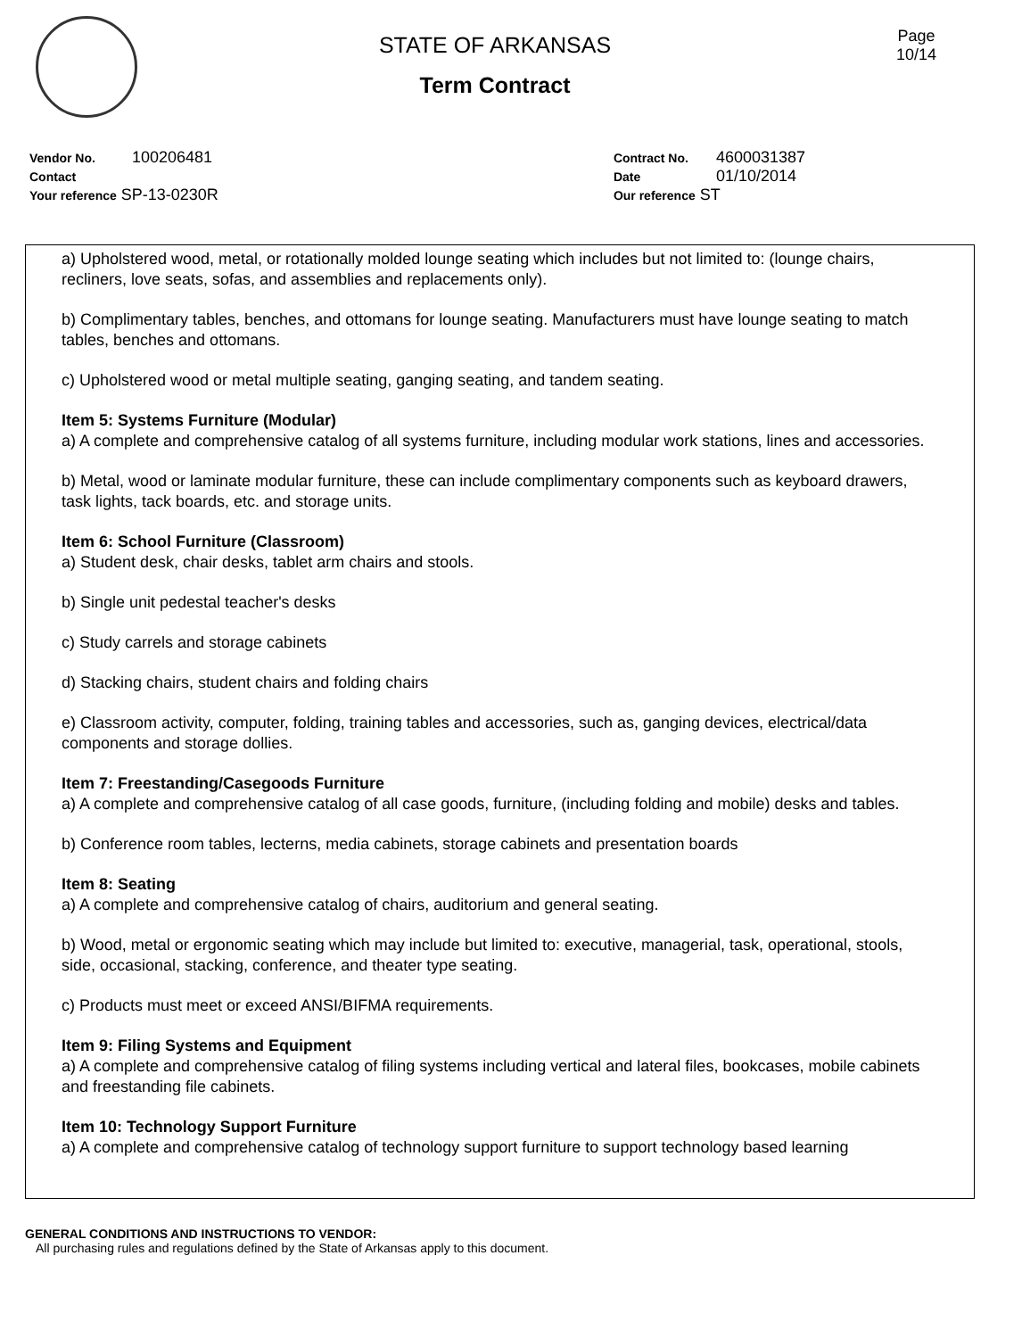STATE OF ARKANSAS
Term Contract
Page
10/14
Vendor No. 100206481
Contact
Your reference SP-13-0230R
Contract No. 4600031387
Date 01/10/2014
Our reference ST
a) Upholstered wood, metal, or rotationally molded lounge seating which includes but not limited to: (lounge chairs, recliners, love seats, sofas, and assemblies and replacements only).
b) Complimentary tables, benches, and ottomans for lounge seating. Manufacturers must have lounge seating to match tables, benches and ottomans.
c) Upholstered wood or metal multiple seating, ganging seating, and tandem seating.
Item 5: Systems Furniture (Modular)
a) A complete and comprehensive catalog of all systems furniture, including modular work stations, lines and accessories.
b) Metal, wood or laminate modular furniture, these can include complimentary components such as keyboard drawers, task lights, tack boards, etc. and storage units.
Item 6: School Furniture (Classroom)
a) Student desk, chair desks, tablet arm chairs and stools.
b) Single unit pedestal teacher's desks
c) Study carrels and storage cabinets
d) Stacking chairs, student chairs and folding chairs
e) Classroom activity, computer, folding, training tables and accessories, such as, ganging devices, electrical/data components and storage dollies.
Item 7: Freestanding/Casegoods Furniture
a) A complete and comprehensive catalog of all case goods, furniture, (including folding and mobile) desks and tables.
b) Conference room tables, lecterns, media cabinets, storage cabinets and presentation boards
Item 8: Seating
a) A complete and comprehensive catalog of chairs, auditorium and general seating.
b) Wood, metal or ergonomic seating which may include but limited to: executive, managerial, task, operational, stools, side, occasional, stacking, conference, and theater type seating.
c) Products must meet or exceed ANSI/BIFMA requirements.
Item 9: Filing Systems and Equipment
a) A complete and comprehensive catalog of filing systems including vertical and lateral files, bookcases, mobile cabinets and freestanding file cabinets.
Item 10: Technology Support Furniture
a) A complete and comprehensive catalog of technology support furniture to support technology based learning
GENERAL CONDITIONS AND INSTRUCTIONS TO VENDOR:
All purchasing rules and regulations defined by the State of Arkansas apply to this document.